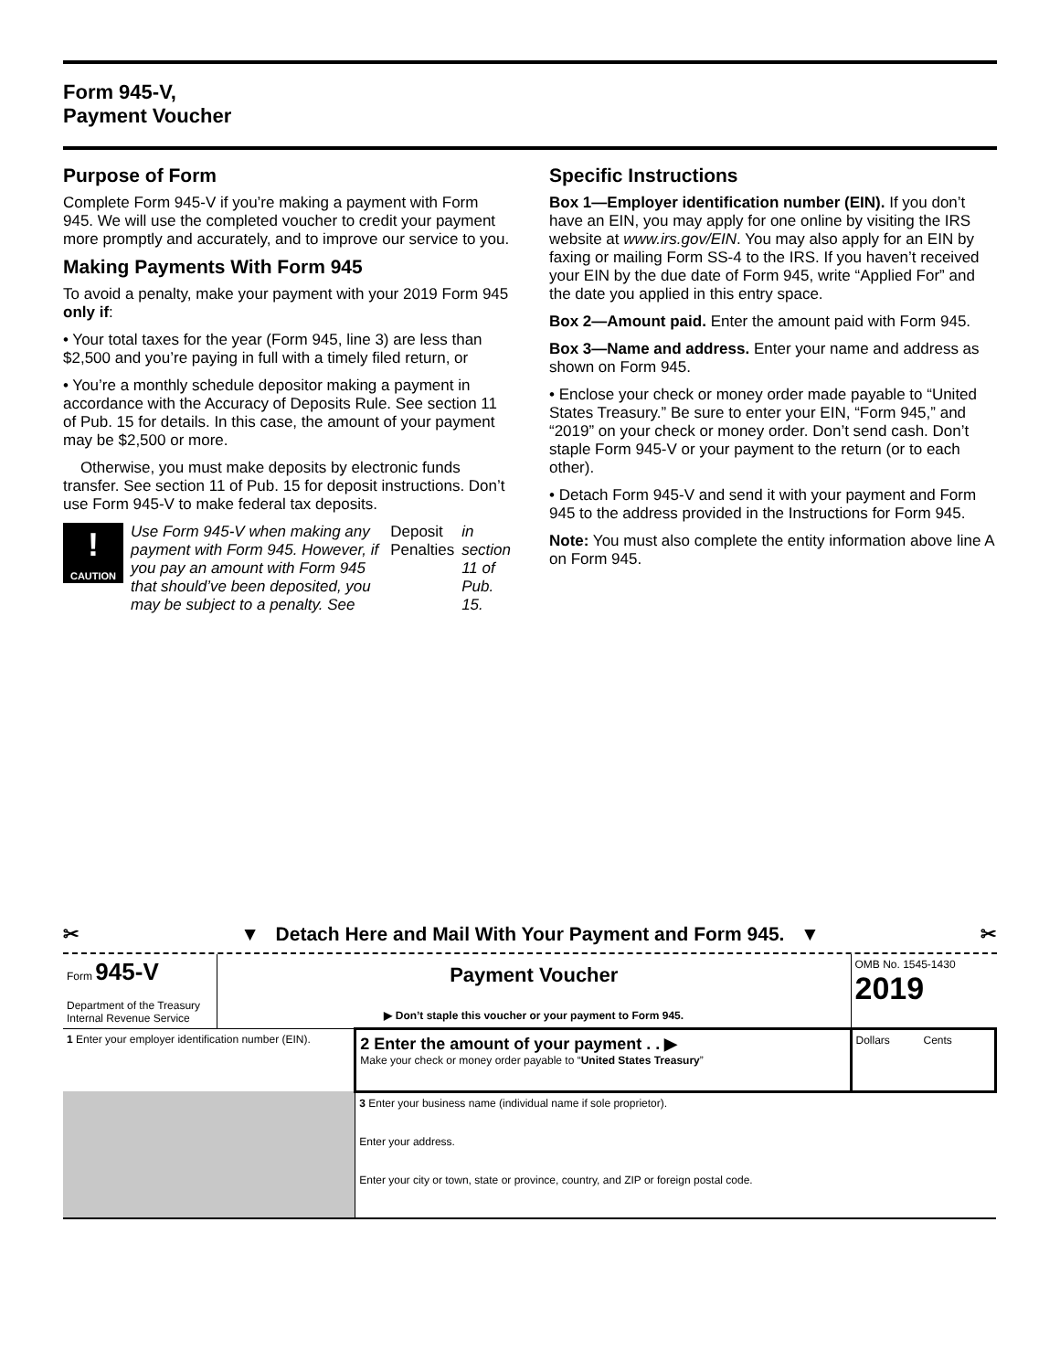Form 945-V,
Payment Voucher
Purpose of Form
Complete Form 945-V if you’re making a payment with Form 945. We will use the completed voucher to credit your payment more promptly and accurately, and to improve our service to you.
Making Payments With Form 945
To avoid a penalty, make your payment with your 2019 Form 945 only if:
• Your total taxes for the year (Form 945, line 3) are less than $2,500 and you’re paying in full with a timely filed return, or
• You’re a monthly schedule depositor making a payment in accordance with the Accuracy of Deposits Rule. See section 11 of Pub. 15 for details. In this case, the amount of your payment may be $2,500 or more.
Otherwise, you must make deposits by electronic funds transfer. See section 11 of Pub. 15 for deposit instructions. Don’t use Form 945-V to make federal tax deposits.
!
CAUTION
Use Form 945-V when making any payment with Form 945. However, if you pay an amount with Form 945 that should’ve been deposited, you may be subject to a penalty. See Deposit Penalties in section 11 of Pub. 15.
Specific Instructions
Box 1—Employer identification number (EIN). If you don’t have an EIN, you may apply for one online by visiting the IRS website at www.irs.gov/EIN. You may also apply for an EIN by faxing or mailing Form SS-4 to the IRS. If you haven’t received your EIN by the due date of Form 945, write “Applied For” and the date you applied in this entry space.
Box 2—Amount paid. Enter the amount paid with Form 945.
Box 3—Name and address. Enter your name and address as shown on Form 945.
• Enclose your check or money order made payable to “United States Treasury.” Be sure to enter your EIN, “Form 945,” and “2019” on your check or money order. Don’t send cash. Don’t staple Form 945-V or your payment to the return (or to each other).
• Detach Form 945-V and send it with your payment and Form 945 to the address provided in the Instructions for Form 945.
Note: You must also complete the entity information above line A on Form 945.
✂ ▼ Detach Here and Mail With Your Payment and Form 945. ▼ ✂
| Form 945-V Department of the Treasury Internal Revenue Service | Payment Voucher ▶ Don’t staple this voucher or your payment to Form 945. | | OMB No. 1545-1430 2019 |
| 1 Enter your employer identification number (EIN). | | 2 Enter the amount of your payment . . ▶ Make your check or money order payable to “ United States Treasury ” | Dollars Cents |
| | | 3 Enter your business name (individual name if sole proprietor). Enter your address. Enter your city or town, state or province, country, and ZIP or foreign postal code. | |